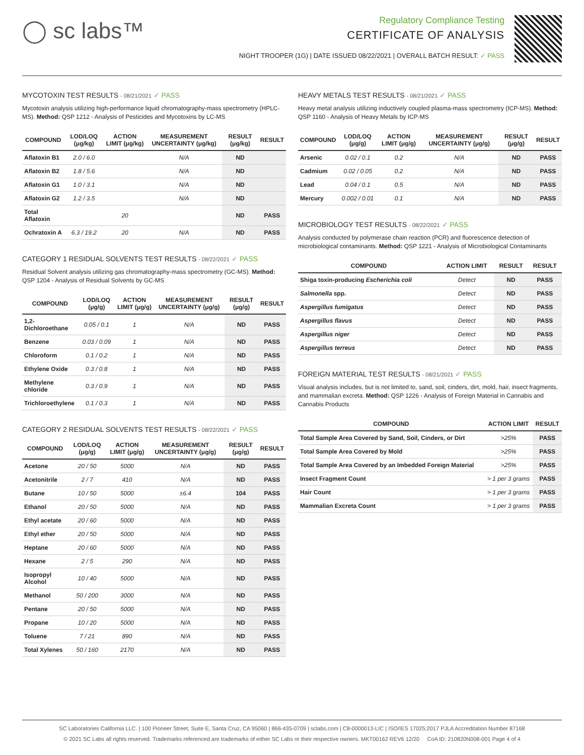◯ sc labs™
Regulatory Compliance Testing
CERTIFICATE OF ANALYSIS
NIGHT TROOPER (1G) | DATE ISSUED 08/22/2021 | OVERALL BATCH RESULT: ✓ PASS
MYCOTOXIN TEST RESULTS - 08/21/2021 ✓ PASS
Mycotoxin analysis utilizing high-performance liquid chromatography-mass spectrometry (HPLC-MS). Method: QSP 1212 - Analysis of Pesticides and Mycotoxins by LC-MS
| COMPOUND | LOD/LOQ (μg/kg) | ACTION LIMIT (μg/kg) | MEASUREMENT UNCERTAINTY (μg/kg) | RESULT (μg/kg) | RESULT |
| --- | --- | --- | --- | --- | --- |
| Aflatoxin B1 | 2.0 / 6.0 | | N/A | ND | |
| Aflatoxin B2 | 1.8 / 5.6 | | N/A | ND | |
| Aflatoxin G1 | 1.0 / 3.1 | | N/A | ND | |
| Aflatoxin G2 | 1.2 / 3.5 | | N/A | ND | |
| Total Aflatoxin | | 20 | | ND | PASS |
| Ochratoxin A | 6.3 / 19.2 | 20 | N/A | ND | PASS |
CATEGORY 1 RESIDUAL SOLVENTS TEST RESULTS - 08/22/2021 ✓ PASS
Residual Solvent analysis utilizing gas chromatography-mass spectrometry (GC-MS). Method: QSP 1204 - Analysis of Residual Solvents by GC-MS
| COMPOUND | LOD/LOQ (μg/g) | ACTION LIMIT (μg/g) | MEASUREMENT UNCERTAINTY (μg/g) | RESULT (μg/g) | RESULT |
| --- | --- | --- | --- | --- | --- |
| 1,2-Dichloroethane | 0.05 / 0.1 | 1 | N/A | ND | PASS |
| Benzene | 0.03 / 0.09 | 1 | N/A | ND | PASS |
| Chloroform | 0.1 / 0.2 | 1 | N/A | ND | PASS |
| Ethylene Oxide | 0.3 / 0.8 | 1 | N/A | ND | PASS |
| Methylene chloride | 0.3 / 0.9 | 1 | N/A | ND | PASS |
| Trichloroethylene | 0.1 / 0.3 | 1 | N/A | ND | PASS |
CATEGORY 2 RESIDUAL SOLVENTS TEST RESULTS - 08/22/2021 ✓ PASS
| COMPOUND | LOD/LOQ (μg/g) | ACTION LIMIT (μg/g) | MEASUREMENT UNCERTAINTY (μg/g) | RESULT (μg/g) | RESULT |
| --- | --- | --- | --- | --- | --- |
| Acetone | 20 / 50 | 5000 | N/A | ND | PASS |
| Acetonitrile | 2 / 7 | 410 | N/A | ND | PASS |
| Butane | 10 / 50 | 5000 | ±6.4 | 104 | PASS |
| Ethanol | 20 / 50 | 5000 | N/A | ND | PASS |
| Ethyl acetate | 20 / 60 | 5000 | N/A | ND | PASS |
| Ethyl ether | 20 / 50 | 5000 | N/A | ND | PASS |
| Heptane | 20 / 60 | 5000 | N/A | ND | PASS |
| Hexane | 2 / 5 | 290 | N/A | ND | PASS |
| Isopropyl Alcohol | 10 / 40 | 5000 | N/A | ND | PASS |
| Methanol | 50 / 200 | 3000 | N/A | ND | PASS |
| Pentane | 20 / 50 | 5000 | N/A | ND | PASS |
| Propane | 10 / 20 | 5000 | N/A | ND | PASS |
| Toluene | 7 / 21 | 890 | N/A | ND | PASS |
| Total Xylenes | 50 / 160 | 2170 | N/A | ND | PASS |
HEAVY METALS TEST RESULTS - 08/21/2021 ✓ PASS
Heavy metal analysis utilizing inductively coupled plasma-mass spectrometry (ICP-MS). Method: QSP 1160 - Analysis of Heavy Metals by ICP-MS
| COMPOUND | LOD/LOQ (μg/g) | ACTION LIMIT (μg/g) | MEASUREMENT UNCERTAINTY (μg/g) | RESULT (μg/g) | RESULT |
| --- | --- | --- | --- | --- | --- |
| Arsenic | 0.02 / 0.1 | 0.2 | N/A | ND | PASS |
| Cadmium | 0.02 / 0.05 | 0.2 | N/A | ND | PASS |
| Lead | 0.04 / 0.1 | 0.5 | N/A | ND | PASS |
| Mercury | 0.002 / 0.01 | 0.1 | N/A | ND | PASS |
MICROBIOLOGY TEST RESULTS - 08/22/2021 ✓ PASS
Analysis conducted by polymerase chain reaction (PCR) and fluorescence detection of microbiological contaminants. Method: QSP 1221 - Analysis of Microbiological Contaminants
| COMPOUND | ACTION LIMIT | RESULT | RESULT |
| --- | --- | --- | --- |
| Shiga toxin-producing Escherichia coli | Detect | ND | PASS |
| Salmonella spp. | Detect | ND | PASS |
| Aspergillus fumigatus | Detect | ND | PASS |
| Aspergillus flavus | Detect | ND | PASS |
| Aspergillus niger | Detect | ND | PASS |
| Aspergillus terreus | Detect | ND | PASS |
FOREIGN MATERIAL TEST RESULTS - 08/21/2021 ✓ PASS
Visual analysis includes, but is not limited to, sand, soil, cinders, dirt, mold, hair, insect fragments, and mammalian excreta. Method: QSP 1226 - Analysis of Foreign Material in Cannabis and Cannabis Products
| COMPOUND | ACTION LIMIT | RESULT |
| --- | --- | --- |
| Total Sample Area Covered by Sand, Soil, Cinders, or Dirt | >25% | PASS |
| Total Sample Area Covered by Mold | >25% | PASS |
| Total Sample Area Covered by an Imbedded Foreign Material | >25% | PASS |
| Insect Fragment Count | > 1 per 3 grams | PASS |
| Hair Count | > 1 per 3 grams | PASS |
| Mammalian Excreta Count | > 1 per 3 grams | PASS |
SC Laboratories California LLC. | 100 Pioneer Street, Suite E, Santa Cruz, CA 95060 | 866-435-0709 | sclabs.com | C8-0000013-LIC | ISO/IES 17025:2017 PJLA Accreditation Number 87168
© 2021 SC Labs all rights reserved. Trademarks referenced are trademarks of either SC Labs or their respective owners. MKT00162 REV6 12/20 CoA ID: 210820N008-001 Page 4 of 4